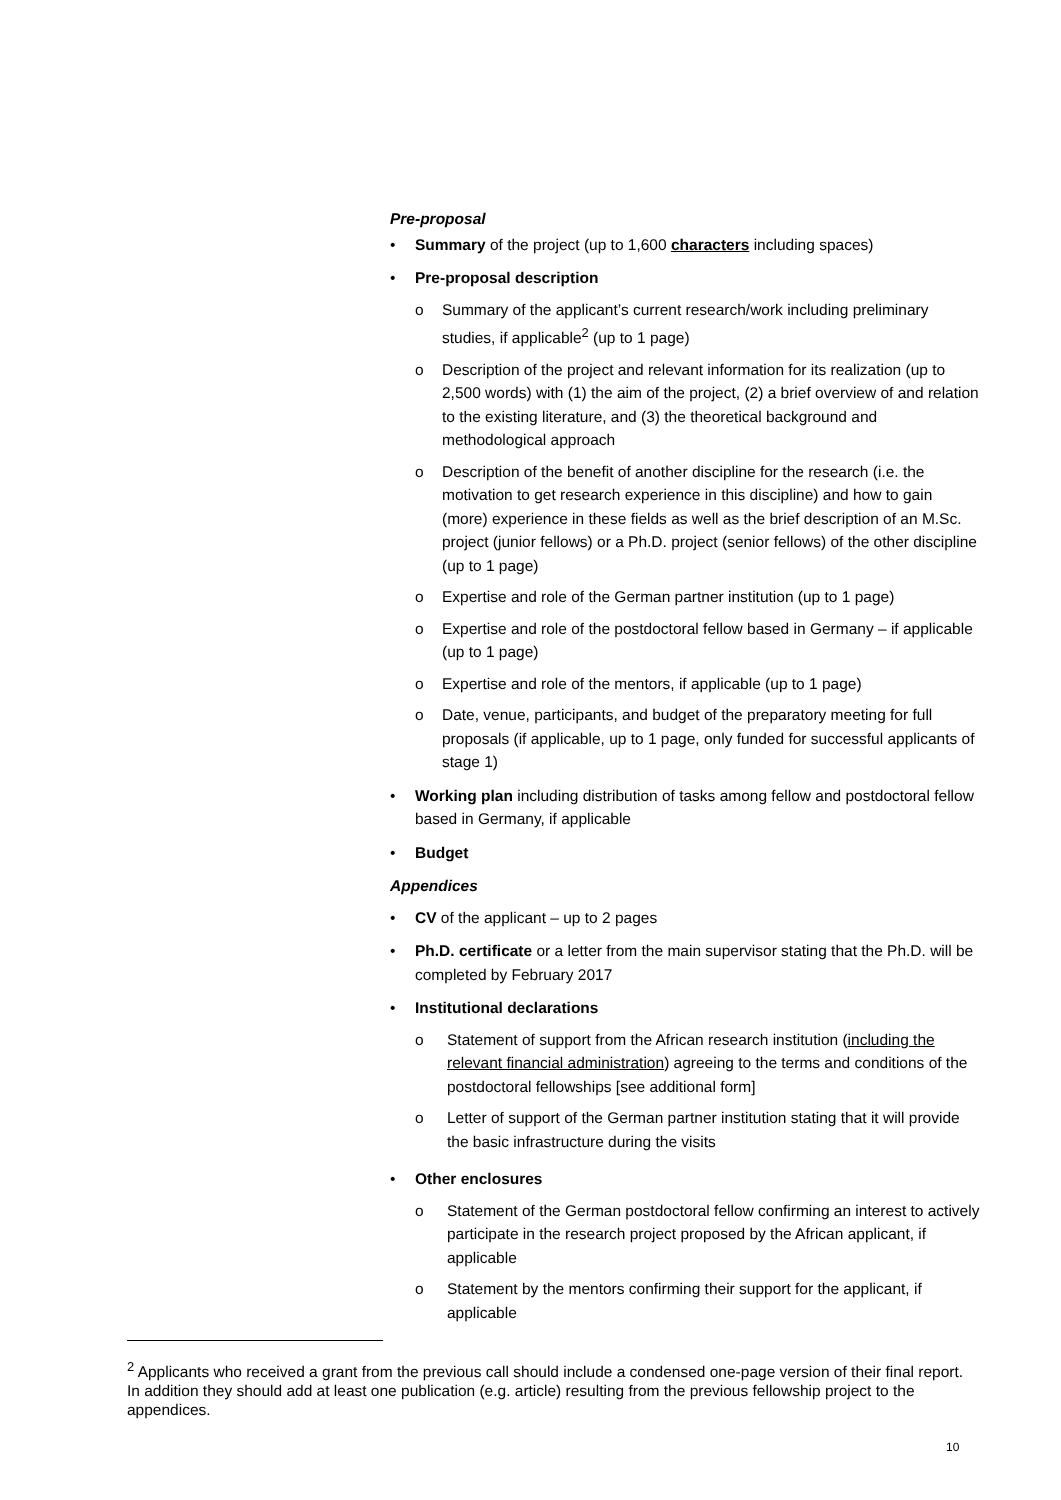Pre-proposal
• Summary of the project (up to 1,600 characters including spaces)
• Pre-proposal description
o Summary of the applicant’s current research/work including preliminary studies, if applicable<sup>2</sup> (up to 1 page)
o Description of the project and relevant information for its realization (up to 2,500 words) with (1) the aim of the project, (2) a brief overview of and relation to the existing literature, and (3) the theoretical background and methodological approach
o Description of the benefit of another discipline for the research (i.e. the motivation to get research experience in this discipline) and how to gain (more) experience in these fields as well as the brief description of an M.Sc. project (junior fellows) or a Ph.D. project (senior fellows) of the other discipline (up to 1 page)
o Expertise and role of the German partner institution (up to 1 page)
o Expertise and role of the postdoctoral fellow based in Germany – if applicable (up to 1 page)
o Expertise and role of the mentors, if applicable (up to 1 page)
o Date, venue, participants, and budget of the preparatory meeting for full proposals (if applicable, up to 1 page, only funded for successful applicants of stage 1)
• Working plan including distribution of tasks among fellow and postdoctoral fellow based in Germany, if applicable
• Budget
Appendices
• CV of the applicant – up to 2 pages
• Ph.D. certificate or a letter from the main supervisor stating that the Ph.D. will be completed by February 2017
• Institutional declarations
o Statement of support from the African research institution (including the relevant financial administration) agreeing to the terms and conditions of the postdoctoral fellowships [see additional form]
o Letter of support of the German partner institution stating that it will provide the basic infrastructure during the visits
• Other enclosures
o Statement of the German postdoctoral fellow confirming an interest to actively participate in the research project proposed by the African applicant, if applicable
o Statement by the mentors confirming their support for the applicant, if applicable
<sup>2</sup> Applicants who received a grant from the previous call should include a condensed one-page version of their final report. In addition they should add at least one publication (e.g. article) resulting from the previous fellowship project to the appendices.
10